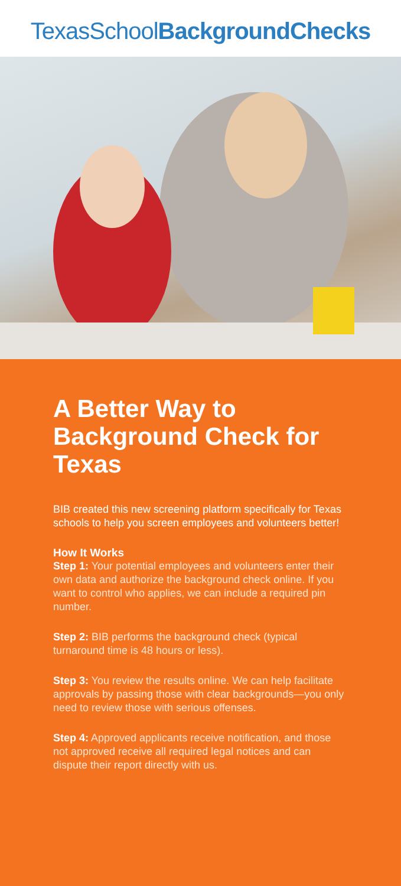TexasSchoolBackgroundChecks
A Better Way to Background Check for Texas
BIB created this new screening platform specifically for Texas schools to help you screen employees and volunteers better!
How It Works
Step 1: Your potential employees and volunteers enter their own data and authorize the background check online. If you want to control who applies, we can include a required pin number.
Step 2: BIB performs the background check (typical turnaround time is 48 hours or less).
Step 3: You review the results online. We can help facilitate approvals by passing those with clear backgrounds—you only need to review those with serious offenses.
Step 4: Approved applicants receive notification, and those not approved receive all required legal notices and can dispute their report directly with us.